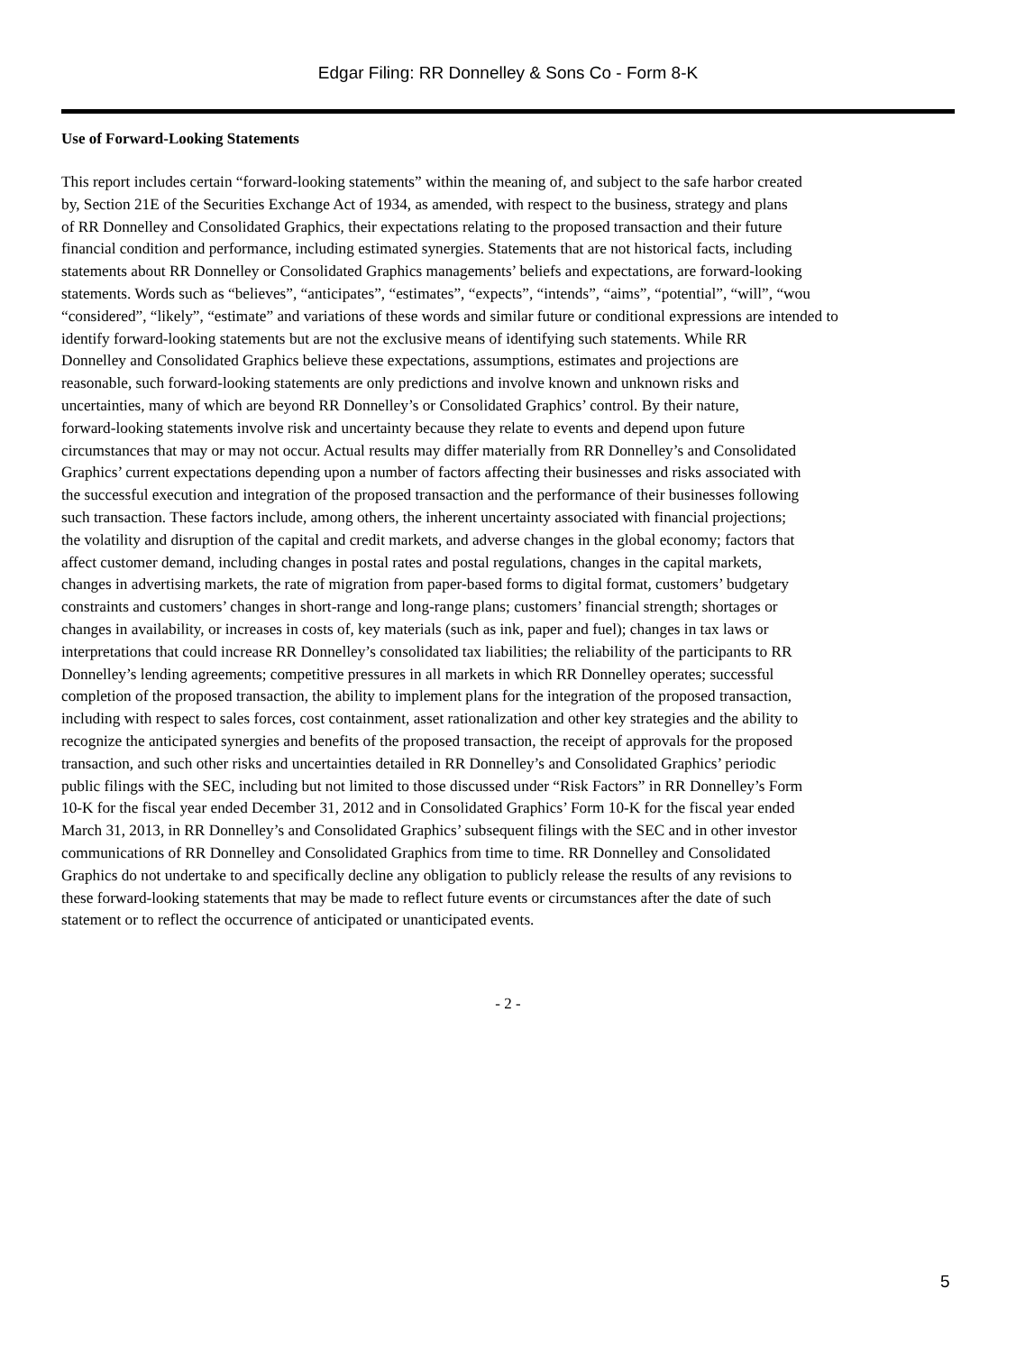Edgar Filing: RR Donnelley & Sons Co - Form 8-K
Use of Forward-Looking Statements
This report includes certain “forward-looking statements” within the meaning of, and subject to the safe harbor created by, Section 21E of the Securities Exchange Act of 1934, as amended, with respect to the business, strategy and plans of RR Donnelley and Consolidated Graphics, their expectations relating to the proposed transaction and their future financial condition and performance, including estimated synergies. Statements that are not historical facts, including statements about RR Donnelley or Consolidated Graphics managements’ beliefs and expectations, are forward-looking statements. Words such as “believes”, “anticipates”, “estimates”, “expects”, “intends”, “aims”, “potential”, “will”, “wou “considered”, “likely”, “estimate” and variations of these words and similar future or conditional expressions are intended to identify forward-looking statements but are not the exclusive means of identifying such statements. While RR Donnelley and Consolidated Graphics believe these expectations, assumptions, estimates and projections are reasonable, such forward-looking statements are only predictions and involve known and unknown risks and uncertainties, many of which are beyond RR Donnelley’s or Consolidated Graphics’ control. By their nature, forward-looking statements involve risk and uncertainty because they relate to events and depend upon future circumstances that may or may not occur. Actual results may differ materially from RR Donnelley’s and Consolidated Graphics’ current expectations depending upon a number of factors affecting their businesses and risks associated with the successful execution and integration of the proposed transaction and the performance of their businesses following such transaction. These factors include, among others, the inherent uncertainty associated with financial projections; the volatility and disruption of the capital and credit markets, and adverse changes in the global economy; factors that affect customer demand, including changes in postal rates and postal regulations, changes in the capital markets, changes in advertising markets, the rate of migration from paper-based forms to digital format, customers’ budgetary constraints and customers’ changes in short-range and long-range plans; customers’ financial strength; shortages or changes in availability, or increases in costs of, key materials (such as ink, paper and fuel); changes in tax laws or interpretations that could increase RR Donnelley’s consolidated tax liabilities; the reliability of the participants to RR Donnelley’s lending agreements; competitive pressures in all markets in which RR Donnelley operates; successful completion of the proposed transaction, the ability to implement plans for the integration of the proposed transaction, including with respect to sales forces, cost containment, asset rationalization and other key strategies and the ability to recognize the anticipated synergies and benefits of the proposed transaction, the receipt of approvals for the proposed transaction, and such other risks and uncertainties detailed in RR Donnelley’s and Consolidated Graphics’ periodic public filings with the SEC, including but not limited to those discussed under “Risk Factors” in RR Donnelley’s Form 10-K for the fiscal year ended December 31, 2012 and in Consolidated Graphics’ Form 10-K for the fiscal year ended March 31, 2013, in RR Donnelley’s and Consolidated Graphics’ subsequent filings with the SEC and in other investor communications of RR Donnelley and Consolidated Graphics from time to time. RR Donnelley and Consolidated Graphics do not undertake to and specifically decline any obligation to publicly release the results of any revisions to these forward-looking statements that may be made to reflect future events or circumstances after the date of such statement or to reflect the occurrence of anticipated or unanticipated events.
- 2 -
5